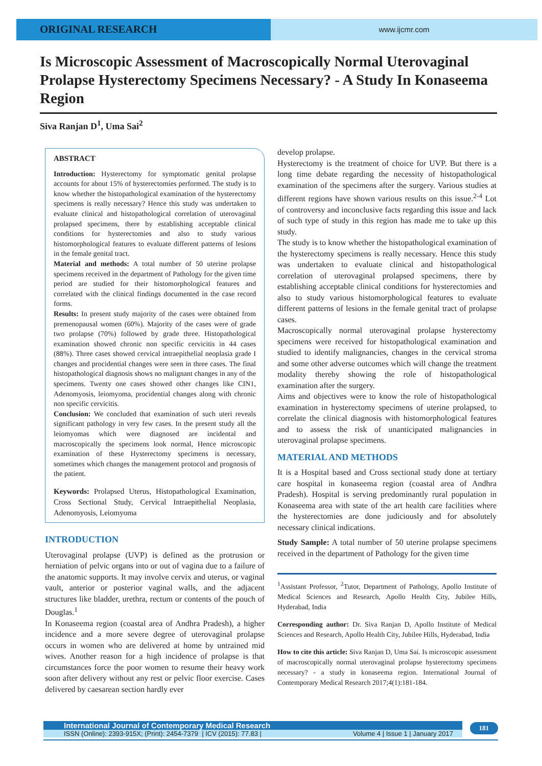ORIGINAL RESEARCH
www.ijcmr.com
Is Microscopic Assessment of Macroscopically Normal Uterovaginal Prolapse Hysterectomy Specimens Necessary? - A Study In Konaseema Region
Siva Ranjan D<sup>1</sup>, Uma Sai<sup>2</sup>
ABSTRACT
Introduction: Hysterectomy for symptomatic genital prolapse accounts for about 15% of hysterectomies performed. The study is to know whether the histopathological examination of the hysterectomy specimens is really necessary? Hence this study was undertaken to evaluate clinical and histopathological correlation of uterovaginal prolapsed specimens, there by establishing acceptable clinical conditions for hysterectomies and also to study various histomorphological features to evaluate different patterns of lesions in the female genital tract.
Material and methods: A total number of 50 uterine prolapse specimens received in the department of Pathology for the given time period are studied for their histomorphological features and correlated with the clinical findings documented in the case record forms.
Results: In present study majority of the cases were obtained from premenopausal women (60%). Majority of the cases were of grade two prolapse (70%) followed by grade three. Histopathological examination showed chronic non specific cervicitis in 44 cases (88%). Three cases showed cervical intraepithelial neoplasia grade I changes and procidential changes were seen in three cases. The final histopathological diagnosis shows no malignant changes in any of the specimens. Twenty one cases showed other changes like CIN1, Adenomyosis, leiomyoma, procidential changes along with chronic non specific cervicitis.
Conclusion: We concluded that examination of such uteri reveals significant pathology in very few cases. In the present study all the leiomyomas which were diagnosed are incidental and macroscopically the specimens look normal, Hence microscopic examination of these Hysterectomy specimens is necessary, sometimes which changes the management protocol and prognosis of the patient.
Keywords: Prolapsed Uterus, Histopathological Examination, Cross Sectional Study, Cervical Intraepithelial Neoplasia, Adenomyosis, Leiomyoma
INTRODUCTION
Uterovaginal prolapse (UVP) is defined as the protrusion or herniation of pelvic organs into or out of vagina due to a failure of the anatomic supports. It may involve cervix and uterus, or vaginal vault, anterior or posterior vaginal walls, and the adjacent structures like bladder, urethra, rectum or contents of the pouch of Douglas.<sup>1</sup>
In Konaseema region (coastal area of Andhra Pradesh), a higher incidence and a more severe degree of uterovaginal prolapse occurs in women who are delivered at home by untrained mid wives. Another reason for a high incidence of prolapse is that circumstances force the poor women to resume their heavy work soon after delivery without any rest or pelvic floor exercise. Cases delivered by caesarean section hardly ever
develop prolapse.
Hysterectomy is the treatment of choice for UVP. But there is a long time debate regarding the necessity of histopathological examination of the specimens after the surgery. Various studies at different regions have shown various results on this issue.<sup>2-4</sup> Lot of controversy and inconclusive facts regarding this issue and lack of such type of study in this region has made me to take up this study.
The study is to know whether the histopathological examination of the hysterectomy specimens is really necessary. Hence this study was undertaken to evaluate clinical and histopathological correlation of uterovaginal prolapsed specimens, there by establishing acceptable clinical conditions for hysterectomies and also to study various histomorphological features to evaluate different patterns of lesions in the female genital tract of prolapse cases.
Macroscopically normal uterovaginal prolapse hysterectomy specimens were received for histopathological examination and studied to identify malignancies, changes in the cervical stroma and some other adverse outcomes which will change the treatment modality thereby showing the role of histopathological examination after the surgery.
Aims and objectives were to know the role of histopathological examination in hysterectomy specimens of uterine prolapsed, to correlate the clinical diagnosis with histomorphological features and to assess the risk of unanticipated malignancies in uterovaginal prolapse specimens.
MATERIAL AND METHODS
It is a Hospital based and Cross sectional study done at tertiary care hospital in konaseema region (coastal area of Andhra Pradesh). Hospital is serving predominantly rural population in Konaseema area with state of the art health care facilities where the hysterectomies are done judiciously and for absolutely necessary clinical indications.
Study Sample: A total number of 50 uterine prolapse specimens received in the department of Pathology for the given time
<sup>1</sup> Assistant Professor, <sup>2</sup>Tutor, Department of Pathology, Apollo Institute of Medical Sciences and Research, Apollo Health City, Jubilee Hills, Hyderabad, India
Corresponding author: Dr. Siva Ranjan D, Apollo Institute of Medical Sciences and Research, Apollo Health City, Jubilee Hills, Hyderabad, India
How to cite this article: Siva Ranjan D, Uma Sai. Is microscopic assessment of macroscopically normal uterovaginal prolapse hysterectomy specimens necessary? - a study in konaseema region. International Journal of Contemporary Medical Research 2017;4(1):181-184.
International Journal of Contemporary Medical Research
ISSN (Online): 2393-915X; (Print): 2454-7379 | ICV (2015): 77.83 | Volume 4 | Issue 1 | January 2017
181